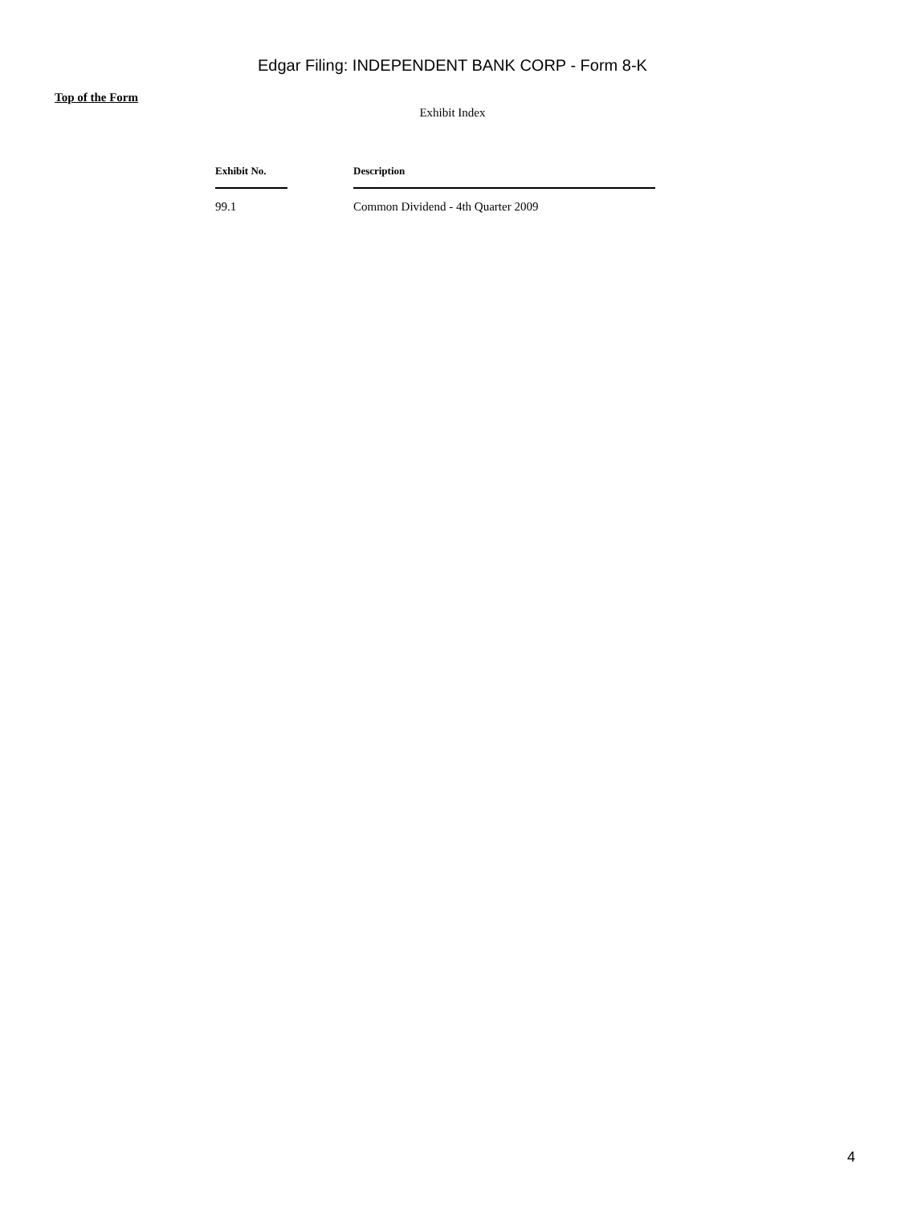Edgar Filing: INDEPENDENT BANK CORP - Form 8-K
Top of the Form
Exhibit Index
| Exhibit No. | | Description |
| --- | --- | --- |
| 99.1 | | Common Dividend - 4th Quarter 2009 |
4